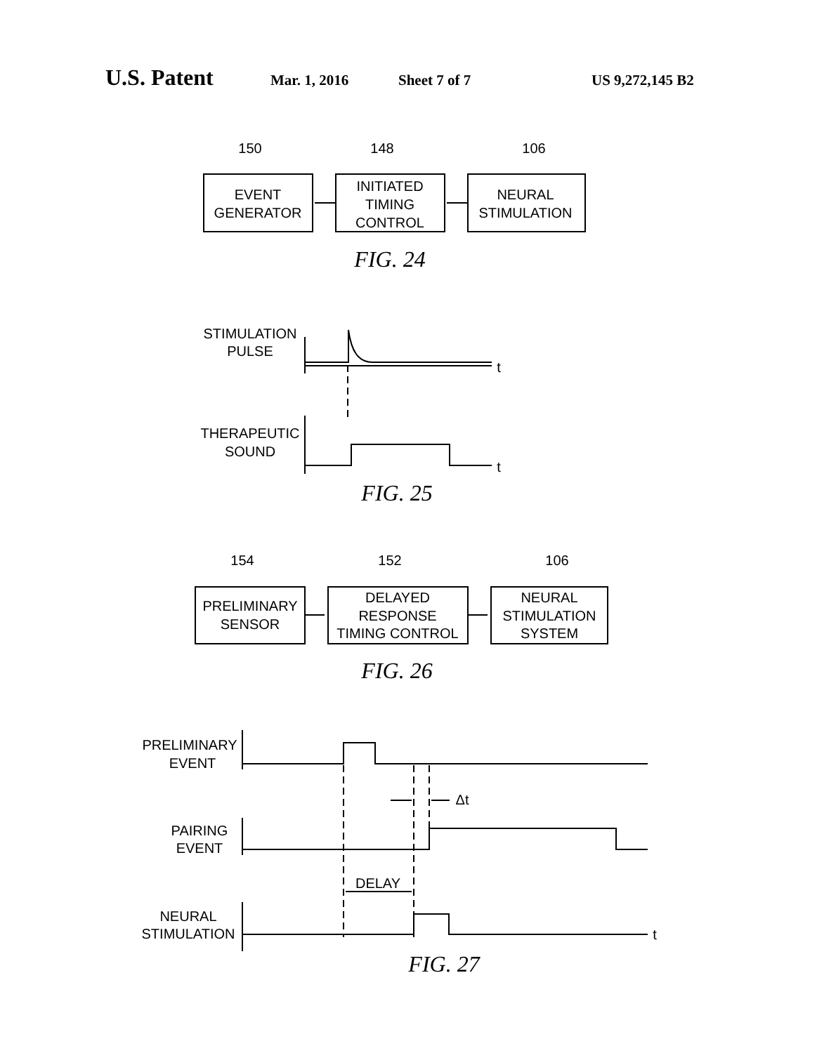U.S. Patent Mar. 1, 2016 Sheet 7 of 7 US 9,272,145 B2
150
148
106
EVENT
GENERATOR
INITIATED
TIMING
CONTROL
NEURAL
STIMULATION
FIG. 24
STIMULATION
PULSE
t
THERAPEUTIC
SOUND
t
FIG. 25
154
152
106
PRELIMINARY
SENSOR
DELAYED
RESPONSE
TIMING CONTROL
NEURAL
STIMULATION
SYSTEM
FIG. 26
PRELIMINARY
EVENT
Δt
PAIRING
EVENT
DELAY
NEURAL
STIMULATION
t
FIG. 27